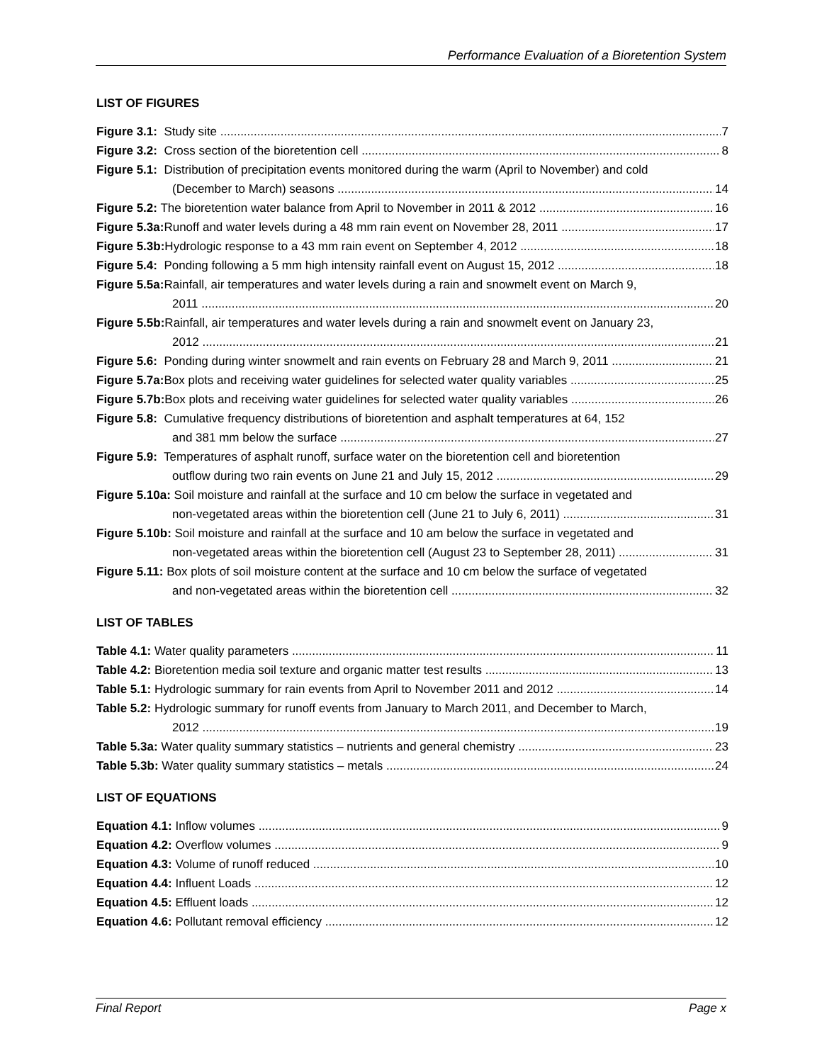Performance Evaluation of a Bioretention System
LIST OF FIGURES
Figure 3.1: Study site 7
Figure 3.2: Cross section of the bioretention cell 8
Figure 5.1: Distribution of precipitation events monitored during the warm (April to November) and cold
(December to March) seasons 14
Figure 5.2: The bioretention water balance from April to November in 2011 & 2012 16
Figure 5.3a: Runoff and water levels during a 48 mm rain event on November 28, 2011 17
Figure 5.3b: Hydrologic response to a 43 mm rain event on September 4, 2012 18
Figure 5.4: Ponding following a 5 mm high intensity rainfall event on August 15, 2012 18
Figure 5.5a: Rainfall, air temperatures and water levels during a rain and snowmelt event on March 9,
2011 20
Figure 5.5b: Rainfall, air temperatures and water levels during a rain and snowmelt event on January 23,
2012 21
Figure 5.6: Ponding during winter snowmelt and rain events on February 28 and March 9, 2011 21
Figure 5.7a: Box plots and receiving water guidelines for selected water quality variables 25
Figure 5.7b: Box plots and receiving water guidelines for selected water quality variables 26
Figure 5.8: Cumulative frequency distributions of bioretention and asphalt temperatures at 64, 152
and 381 mm below the surface 27
Figure 5.9: Temperatures of asphalt runoff, surface water on the bioretention cell and bioretention
outflow during two rain events on June 21 and July 15, 2012 29
Figure 5.10a: Soil moisture and rainfall at the surface and 10 cm below the surface in vegetated and
non-vegetated areas within the bioretention cell (June 21 to July 6, 2011) 31
Figure 5.10b: Soil moisture and rainfall at the surface and 10 am below the surface in vegetated and
non-vegetated areas within the bioretention cell (August 23 to September 28, 2011) 31
Figure 5.11: Box plots of soil moisture content at the surface and 10 cm below the surface of vegetated
and non-vegetated areas within the bioretention cell 32
LIST OF TABLES
Table 4.1: Water quality parameters 11
Table 4.2: Bioretention media soil texture and organic matter test results 13
Table 5.1: Hydrologic summary for rain events from April to November 2011 and 2012 14
Table 5.2: Hydrologic summary for runoff events from January to March 2011, and December to March,
2012 19
Table 5.3a: Water quality summary statistics – nutrients and general chemistry 23
Table 5.3b: Water quality summary statistics – metals 24
LIST OF EQUATIONS
Equation 4.1: Inflow volumes 9
Equation 4.2: Overflow volumes 9
Equation 4.3: Volume of runoff reduced 10
Equation 4.4: Influent Loads 12
Equation 4.5: Effluent loads 12
Equation 4.6: Pollutant removal efficiency 12
Final Report Page x